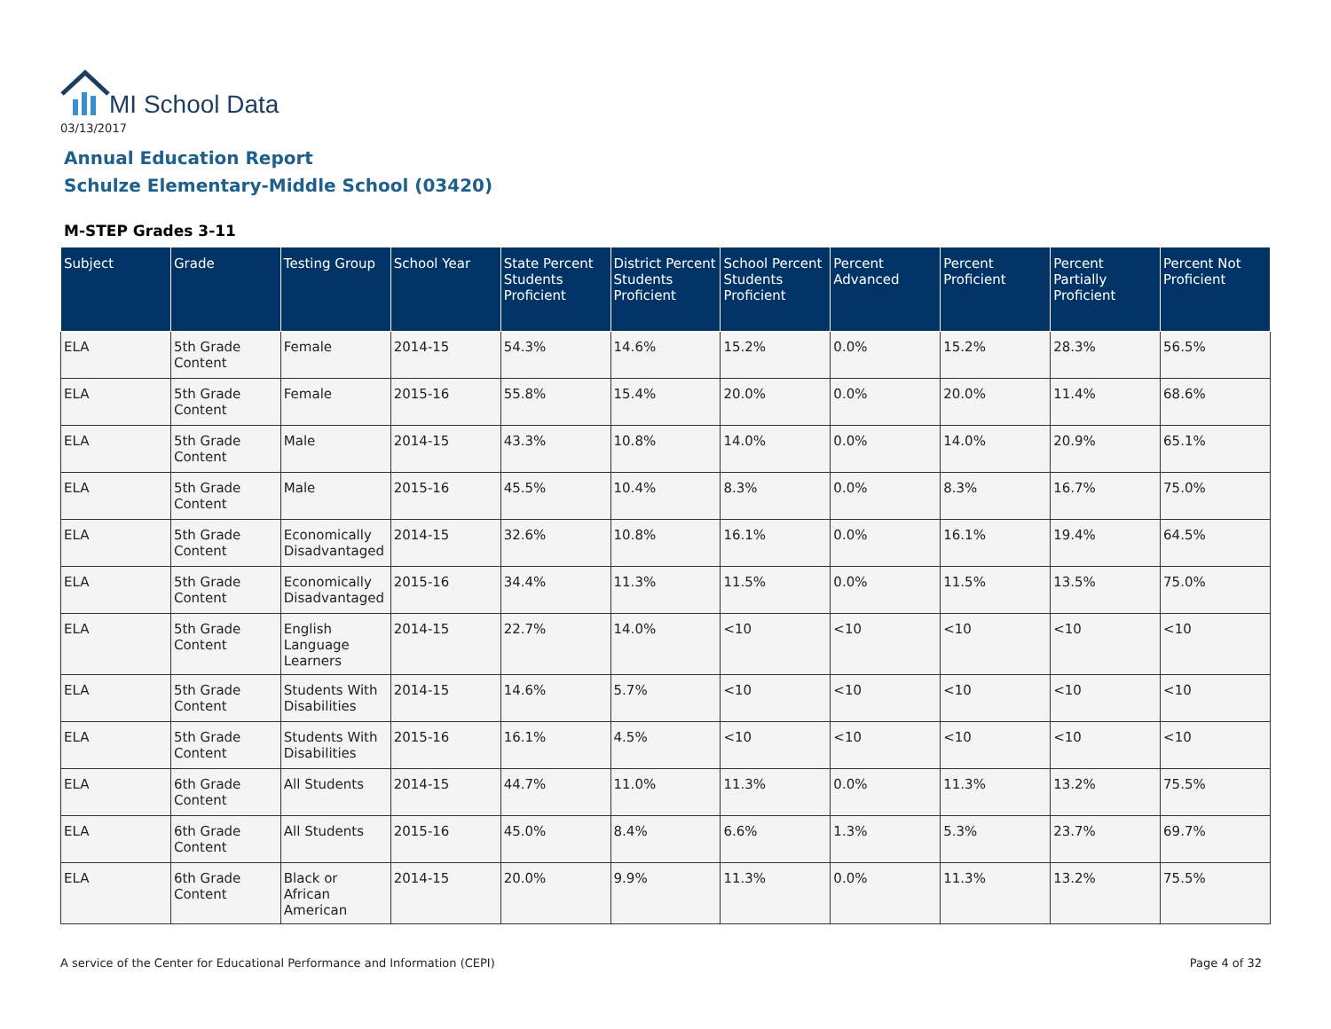MI School Data
03/13/2017
Annual Education Report
Schulze Elementary-Middle School (03420)
M-STEP Grades 3-11
| Subject | Grade | Testing Group | School Year | State Percent Students Proficient | District Percent Students Proficient | School Percent Students Proficient | Percent Advanced | Percent Proficient | Percent Partially Proficient | Percent Not Proficient |
| --- | --- | --- | --- | --- | --- | --- | --- | --- | --- | --- |
| ELA | 5th Grade Content | Female | 2014-15 | 54.3% | 14.6% | 15.2% | 0.0% | 15.2% | 28.3% | 56.5% |
| ELA | 5th Grade Content | Female | 2015-16 | 55.8% | 15.4% | 20.0% | 0.0% | 20.0% | 11.4% | 68.6% |
| ELA | 5th Grade Content | Male | 2014-15 | 43.3% | 10.8% | 14.0% | 0.0% | 14.0% | 20.9% | 65.1% |
| ELA | 5th Grade Content | Male | 2015-16 | 45.5% | 10.4% | 8.3% | 0.0% | 8.3% | 16.7% | 75.0% |
| ELA | 5th Grade Content | Economically Disadvantaged | 2014-15 | 32.6% | 10.8% | 16.1% | 0.0% | 16.1% | 19.4% | 64.5% |
| ELA | 5th Grade Content | Economically Disadvantaged | 2015-16 | 34.4% | 11.3% | 11.5% | 0.0% | 11.5% | 13.5% | 75.0% |
| ELA | 5th Grade Content | English Language Learners | 2014-15 | 22.7% | 14.0% | <10 | <10 | <10 | <10 | <10 |
| ELA | 5th Grade Content | Students With Disabilities | 2014-15 | 14.6% | 5.7% | <10 | <10 | <10 | <10 | <10 |
| ELA | 5th Grade Content | Students With Disabilities | 2015-16 | 16.1% | 4.5% | <10 | <10 | <10 | <10 | <10 |
| ELA | 6th Grade Content | All Students | 2014-15 | 44.7% | 11.0% | 11.3% | 0.0% | 11.3% | 13.2% | 75.5% |
| ELA | 6th Grade Content | All Students | 2015-16 | 45.0% | 8.4% | 6.6% | 1.3% | 5.3% | 23.7% | 69.7% |
| ELA | 6th Grade Content | Black or African American | 2014-15 | 20.0% | 9.9% | 11.3% | 0.0% | 11.3% | 13.2% | 75.5% |
A service of the Center for Educational Performance and Information (CEPI)
Page 4 of 32